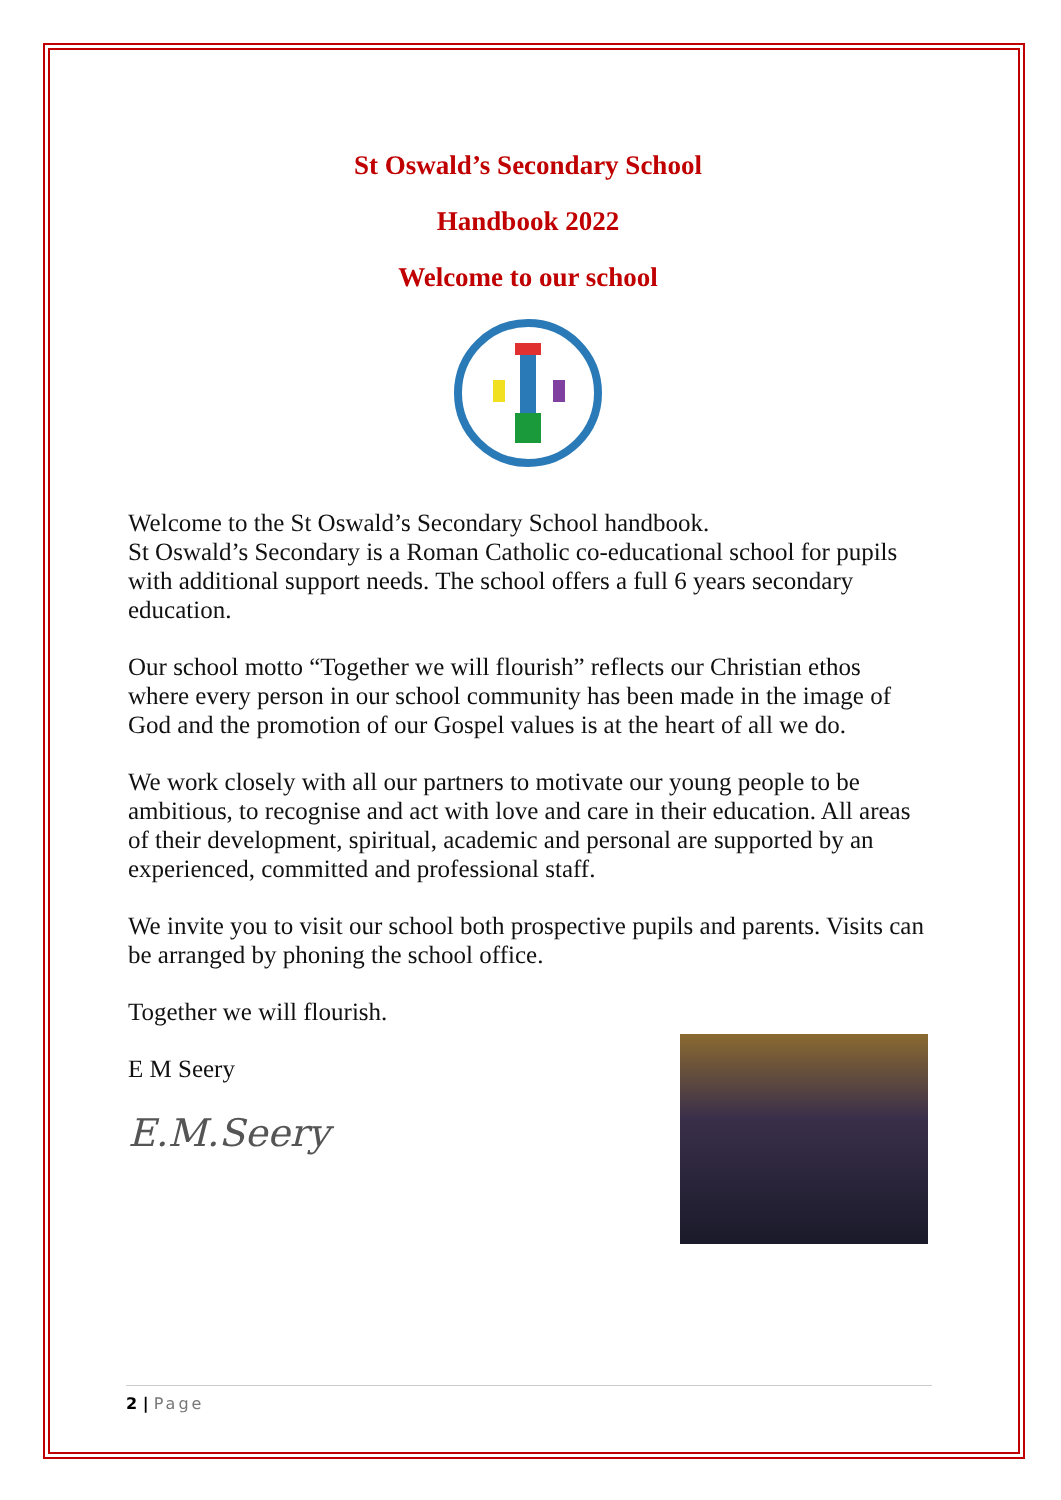St Oswald’s Secondary School
Handbook 2022
Welcome to our school
Welcome to the St Oswald’s Secondary School handbook.
St Oswald’s Secondary is a Roman Catholic co-educational school for pupils with additional support needs. The school offers a full 6 years secondary education.
Our school motto “Together we will flourish” reflects our Christian ethos where every person in our school community has been made in the image of God and the promotion of our Gospel values is at the heart of all we do.
We work closely with all our partners to motivate our young people to be ambitious, to recognise and act with love and care in their education. All areas of their development, spiritual, academic and personal are supported by an experienced, committed and professional staff.
We invite you to visit our school both prospective pupils and parents. Visits can be arranged by phoning the school office.
Together we will flourish.
E M Seery
E.M.Seery
2 | Page